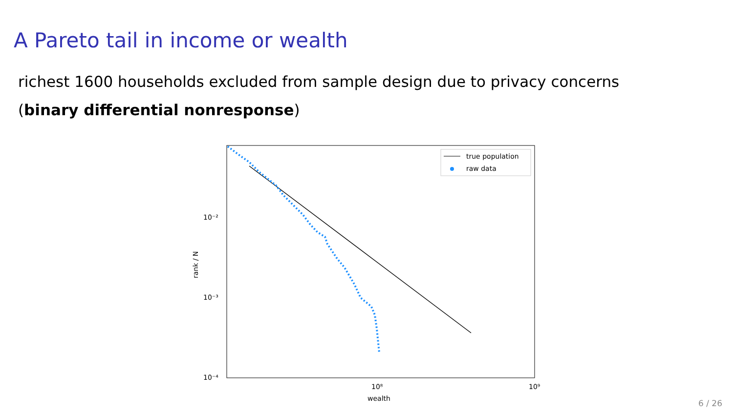A Pareto tail in income or wealth
richest 1600 households excluded from sample design due to privacy concerns
(binary differential nonresponse)
10⁻²
10⁻³
10⁻⁴
10⁸
10⁹
wealth
rank / N
true population
raw data
6 / 26